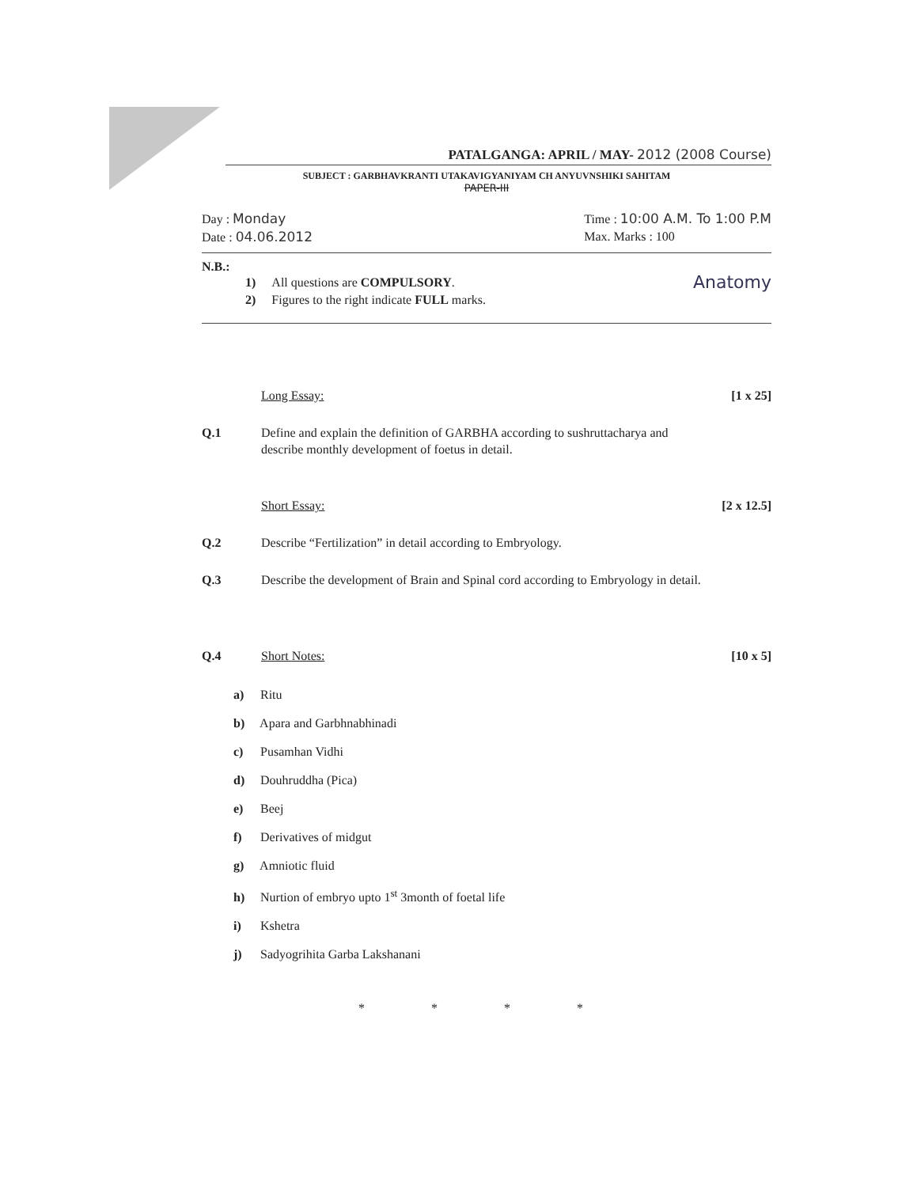PATALGANGA: APRIL / MAY- 2012 (2008 Course)
SUBJECT : GARBHAVKRANTI UTAKAVIGYANIYAM CH ANYUVNSHIKI SAHITAM
PAPER-III
Day : Monday
Date : 04.06.2012
Time : 10:00 A.M. To 1:00 P.M
Max. Marks : 100
N.B.:
1) All questions are COMPULSORY.
2) Figures to the right indicate FULL marks.
Anatomy
Long Essay: [1 x 25]
Q.1 Define and explain the definition of GARBHA according to sushruttacharya and describe monthly development of foetus in detail.
Short Essay: [2 x 12.5]
Q.2 Describe “Fertilization” in detail according to Embryology.
Q.3 Describe the development of Brain and Spinal cord according to Embryology in detail.
Q.4 Short Notes: [10 x 5]
a) Ritu
b) Apara and Garbhnabhinadi
c) Pusamhan Vidhi
d) Douhruddha (Pica)
e) Beej
f) Derivatives of midgut
g) Amniotic fluid
h) Nurtion of embryo upto 1<sup>st</sup> 3month of foetal life
i) Kshetra
j) Sadyogrihita Garba Lakshanani
* * * *